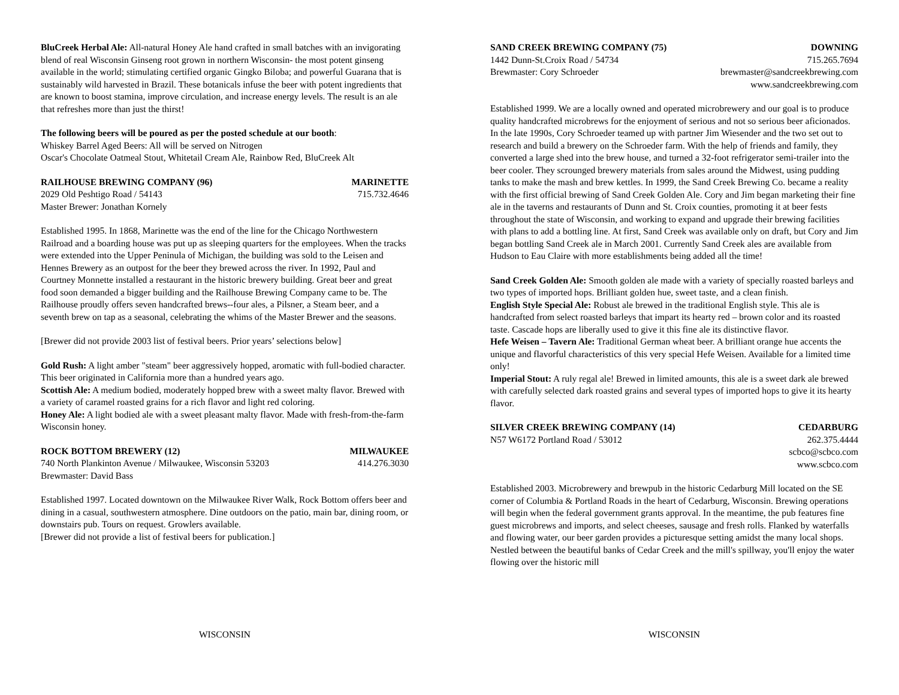BluCreek Herbal Ale: All-natural Honey Ale hand crafted in small batches with an invigorating blend of real Wisconsin Ginseng root grown in northern Wisconsin- the most potent ginseng available in the world; stimulating certified organic Gingko Biloba; and powerful Guarana that is sustainably wild harvested in Brazil. These botanicals infuse the beer with potent ingredients that are known to boost stamina, improve circulation, and increase energy levels. The result is an ale that refreshes more than just the thirst!
The following beers will be poured as per the posted schedule at our booth:
Whiskey Barrel Aged Beers: All will be served on Nitrogen
Oscar's Chocolate Oatmeal Stout, Whitetail Cream Ale, Rainbow Red, BluCreek Alt
RAILHOUSE BREWING COMPANY (96) MARINETTE
2029 Old Peshtigo Road / 54143 715.732.4646
Master Brewer: Jonathan Kornely
Established 1995. In 1868, Marinette was the end of the line for the Chicago Northwestern Railroad and a boarding house was put up as sleeping quarters for the employees. When the tracks were extended into the Upper Peninula of Michigan, the building was sold to the Leisen and Hennes Brewery as an outpost for the beer they brewed across the river. In 1992, Paul and Courtney Monnette installed a restaurant in the historic brewery building. Great beer and great food soon demanded a bigger building and the Railhouse Brewing Company came to be. The Railhouse proudly offers seven handcrafted brews--four ales, a Pilsner, a Steam beer, and a seventh brew on tap as a seasonal, celebrating the whims of the Master Brewer and the seasons.
[Brewer did not provide 2003 list of festival beers. Prior years’ selections below]
Gold Rush: A light amber "steam" beer aggressively hopped, aromatic with full-bodied character. This beer originated in California more than a hundred years ago.
Scottish Ale: A medium bodied, moderately hopped brew with a sweet malty flavor. Brewed with a variety of caramel roasted grains for a rich flavor and light red coloring.
Honey Ale: A light bodied ale with a sweet pleasant malty flavor. Made with fresh-from-the-farm Wisconsin honey.
ROCK BOTTOM BREWERY (12) MILWAUKEE
740 North Plankinton Avenue / Milwaukee, Wisconsin 53203 414.276.3030
Brewmaster: David Bass
Established 1997. Located downtown on the Milwaukee River Walk, Rock Bottom offers beer and dining in a casual, southwestern atmosphere. Dine outdoors on the patio, main bar, dining room, or downstairs pub. Tours on request. Growlers available.
[Brewer did not provide a list of festival beers for publication.]
WISCONSIN
SAND CREEK BREWING COMPANY (75) DOWNING
1442 Dunn-St.Croix Road / 54734 715.265.7694
Brewmaster: Cory Schroeder brewmaster@sandcreekbrewing.com
www.sandcreekbrewing.com
Established 1999. We are a locally owned and operated microbrewery and our goal is to produce quality handcrafted microbrews for the enjoyment of serious and not so serious beer aficionados. In the late 1990s, Cory Schroeder teamed up with partner Jim Wiesender and the two set out to research and build a brewery on the Schroeder farm. With the help of friends and family, they converted a large shed into the brew house, and turned a 32-foot refrigerator semi-trailer into the beer cooler. They scrounged brewery materials from sales around the Midwest, using pudding tanks to make the mash and brew kettles. In 1999, the Sand Creek Brewing Co. became a reality with the first official brewing of Sand Creek Golden Ale. Cory and Jim began marketing their fine ale in the taverns and restaurants of Dunn and St. Croix counties, promoting it at beer fests throughout the state of Wisconsin, and working to expand and upgrade their brewing facilities with plans to add a bottling line. At first, Sand Creek was available only on draft, but Cory and Jim began bottling Sand Creek ale in March 2001. Currently Sand Creek ales are available from Hudson to Eau Claire with more establishments being added all the time!
Sand Creek Golden Ale: Smooth golden ale made with a variety of specially roasted barleys and two types of imported hops. Brilliant golden hue, sweet taste, and a clean finish.
English Style Special Ale: Robust ale brewed in the traditional English style. This ale is handcrafted from select roasted barleys that impart its hearty red – brown color and its roasted taste. Cascade hops are liberally used to give it this fine ale its distinctive flavor.
Hefe Weisen – Tavern Ale: Traditional German wheat beer. A brilliant orange hue accents the unique and flavorful characteristics of this very special Hefe Weisen. Available for a limited time only!
Imperial Stout: A ruly regal ale! Brewed in limited amounts, this ale is a sweet dark ale brewed with carefully selected dark roasted grains and several types of imported hops to give it its hearty flavor.
SILVER CREEK BREWING COMPANY (14) CEDARBURG
N57 W6172 Portland Road / 53012 262.375.4444
scbco@scbco.com
www.scbco.com
Established 2003. Microbrewery and brewpub in the historic Cedarburg Mill located on the SE corner of Columbia & Portland Roads in the heart of Cedarburg, Wisconsin. Brewing operations will begin when the federal government grants approval. In the meantime, the pub features fine guest microbrews and imports, and select cheeses, sausage and fresh rolls. Flanked by waterfalls and flowing water, our beer garden provides a picturesque setting amidst the many local shops. Nestled between the beautiful banks of Cedar Creek and the mill's spillway, you'll enjoy the water flowing over the historic mill
WISCONSIN